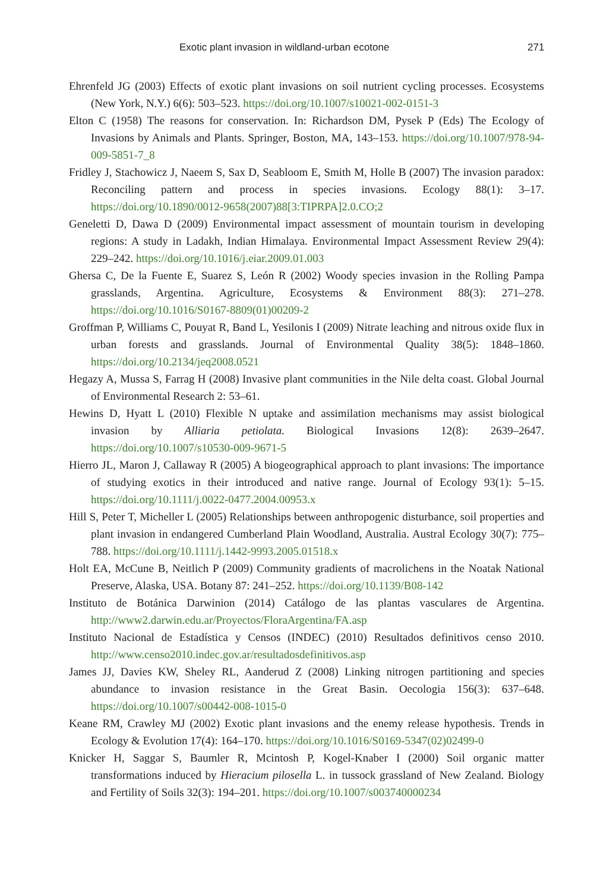Exotic plant invasion in wildland-urban ecotone 271
Ehrenfeld JG (2003) Effects of exotic plant invasions on soil nutrient cycling processes. Ecosystems (New York, N.Y.) 6(6): 503–523. https://doi.org/10.1007/s10021-002-0151-3
Elton C (1958) The reasons for conservation. In: Richardson DM, Pysek P (Eds) The Ecology of Invasions by Animals and Plants. Springer, Boston, MA, 143–153. https://doi.org/10.1007/978-94-009-5851-7_8
Fridley J, Stachowicz J, Naeem S, Sax D, Seabloom E, Smith M, Holle B (2007) The invasion paradox: Reconciling pattern and process in species invasions. Ecology 88(1): 3–17. https://doi.org/10.1890/0012-9658(2007)88[3:TIPRPA]2.0.CO;2
Geneletti D, Dawa D (2009) Environmental impact assessment of mountain tourism in developing regions: A study in Ladakh, Indian Himalaya. Environmental Impact Assessment Review 29(4): 229–242. https://doi.org/10.1016/j.eiar.2009.01.003
Ghersa C, De la Fuente E, Suarez S, León R (2002) Woody species invasion in the Rolling Pampa grasslands, Argentina. Agriculture, Ecosystems & Environment 88(3): 271–278. https://doi.org/10.1016/S0167-8809(01)00209-2
Groffman P, Williams C, Pouyat R, Band L, Yesilonis I (2009) Nitrate leaching and nitrous oxide flux in urban forests and grasslands. Journal of Environmental Quality 38(5): 1848–1860. https://doi.org/10.2134/jeq2008.0521
Hegazy A, Mussa S, Farrag H (2008) Invasive plant communities in the Nile delta coast. Global Journal of Environmental Research 2: 53–61.
Hewins D, Hyatt L (2010) Flexible N uptake and assimilation mechanisms may assist biological invasion by Alliaria petiolata. Biological Invasions 12(8): 2639–2647. https://doi.org/10.1007/s10530-009-9671-5
Hierro JL, Maron J, Callaway R (2005) A biogeographical approach to plant invasions: The importance of studying exotics in their introduced and native range. Journal of Ecology 93(1): 5–15. https://doi.org/10.1111/j.0022-0477.2004.00953.x
Hill S, Peter T, Micheller L (2005) Relationships between anthropogenic disturbance, soil properties and plant invasion in endangered Cumberland Plain Woodland, Australia. Austral Ecology 30(7): 775–788. https://doi.org/10.1111/j.1442-9993.2005.01518.x
Holt EA, McCune B, Neitlich P (2009) Community gradients of macrolichens in the Noatak National Preserve, Alaska, USA. Botany 87: 241–252. https://doi.org/10.1139/B08-142
Instituto de Botánica Darwinion (2014) Catálogo de las plantas vasculares de Argentina. http://www2.darwin.edu.ar/Proyectos/FloraArgentina/FA.asp
Instituto Nacional de Estadística y Censos (INDEC) (2010) Resultados definitivos censo 2010. http://www.censo2010.indec.gov.ar/resultadosdefinitivos.asp
James JJ, Davies KW, Sheley RL, Aanderud Z (2008) Linking nitrogen partitioning and species abundance to invasion resistance in the Great Basin. Oecologia 156(3): 637–648. https://doi.org/10.1007/s00442-008-1015-0
Keane RM, Crawley MJ (2002) Exotic plant invasions and the enemy release hypothesis. Trends in Ecology & Evolution 17(4): 164–170. https://doi.org/10.1016/S0169-5347(02)02499-0
Knicker H, Saggar S, Baumler R, Mcintosh P, Kogel-Knaber I (2000) Soil organic matter transformations induced by Hieracium pilosella L. in tussock grassland of New Zealand. Biology and Fertility of Soils 32(3): 194–201. https://doi.org/10.1007/s003740000234